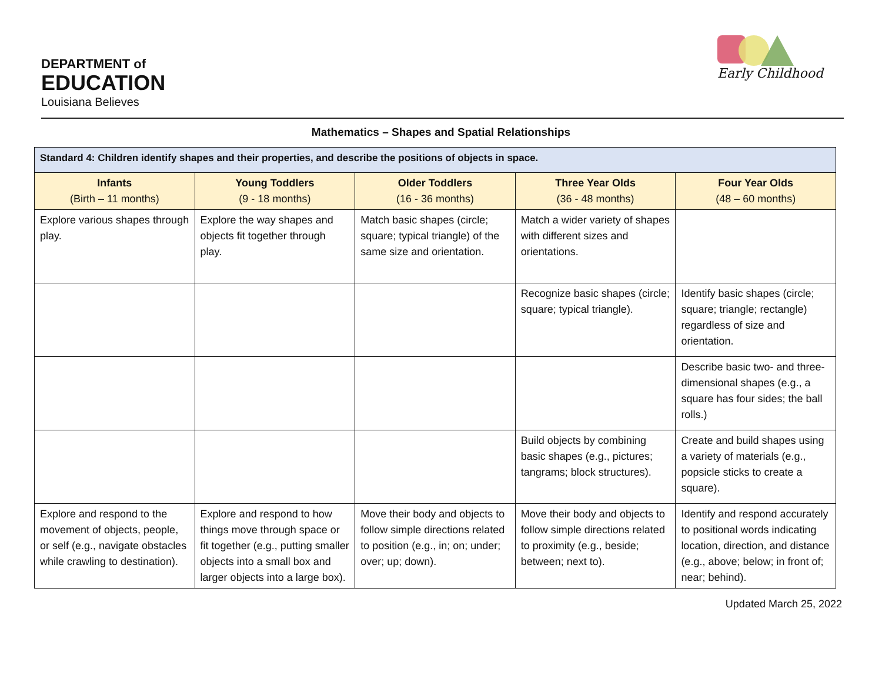DEPARTMENT of
EDUCATION
Louisiana Believes
Early Childhood
Mathematics – Shapes and Spatial Relationships
| Standard 4: Children identify shapes and their properties, and describe the positions of objects in space. | | | | |
| --- | --- | --- | --- | --- |
| Infants (Birth – 11 months) | Young Toddlers (9 - 18 months) | Older Toddlers (16 - 36 months) | Three Year Olds (36 - 48 months) | Four Year Olds (48 – 60 months) |
| Explore various shapes through play. | Explore the way shapes and objects fit together through play. | Match basic shapes (circle; square; typical triangle) of the same size and orientation. | Match a wider variety of shapes with different sizes and orientations. | |
| | | | Recognize basic shapes (circle; square; typical triangle). | Identify basic shapes (circle; square; triangle; rectangle) regardless of size and orientation. |
| | | | | Describe basic two- and three-dimensional shapes (e.g., a square has four sides; the ball rolls.) |
| | | | Build objects by combining basic shapes (e.g., pictures; tangrams; block structures). | Create and build shapes using a variety of materials (e.g., popsicle sticks to create a square). |
| Explore and respond to the movement of objects, people, or self (e.g., navigate obstacles while crawling to destination). | Explore and respond to how things move through space or fit together (e.g., putting smaller objects into a small box and larger objects into a large box). | Move their body and objects to follow simple directions related to position (e.g., in; on; under; over; up; down). | Move their body and objects to follow simple directions related to proximity (e.g., beside; between; next to). | Identify and respond accurately to positional words indicating location, direction, and distance (e.g., above; below; in front of; near; behind). |
Updated March 25, 2022